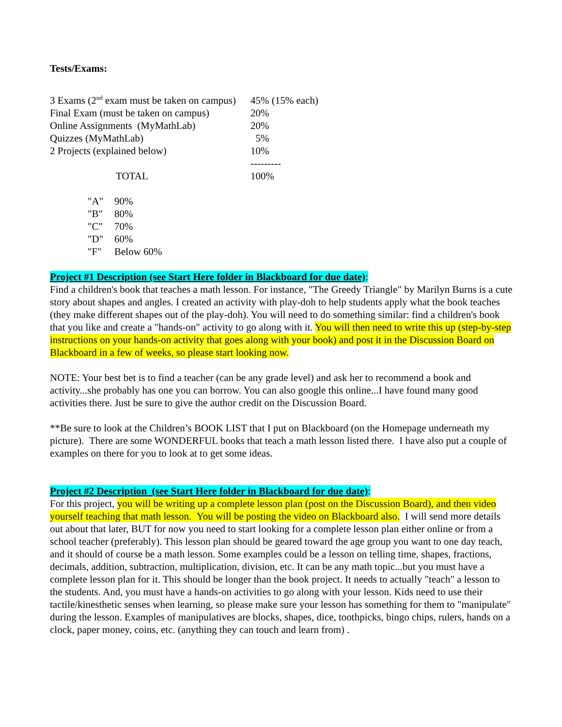Tests/Exams:
| 3 Exams (2<sup>nd</sup> exam must be taken on campus) | 45% (15% each) |
| Final Exam (must be taken on campus) | 20% |
| Online Assignments (MyMathLab) | 20% |
| Quizzes (MyMathLab) | 5% |
| 2 Projects (explained below) | 10% |
| | --------- |
| TOTAL | 100% |
| "A" | 90% |
| "B" | 80% |
| "C" | 70% |
| "D" | 60% |
| "F" | Below 60% |
Project #1 Description (see Start Here folder in Blackboard for due date):
Find a children's book that teaches a math lesson. For instance, "The Greedy Triangle" by Marilyn Burns is a cute story about shapes and angles. I created an activity with play-doh to help students apply what the book teaches (they make different shapes out of the play-doh). You will need to do something similar: find a children's book that you like and create a "hands-on" activity to go along with it. You will then need to write this up (step-by-step instructions on your hands-on activity that goes along with your book) and post it in the Discussion Board on Blackboard in a few of weeks, so please start looking now.
NOTE: Your best bet is to find a teacher (can be any grade level) and ask her to recommend a book and activity...she probably has one you can borrow. You can also google this online...I have found many good activities there. Just be sure to give the author credit on the Discussion Board.
**Be sure to look at the Children’s BOOK LIST that I put on Blackboard (on the Homepage underneath my picture). There are some WONDERFUL books that teach a math lesson listed there. I have also put a couple of examples on there for you to look at to get some ideas.
Project #2 Description (see Start Here folder in Blackboard for due date):
For this project, you will be writing up a complete lesson plan (post on the Discussion Board), and then video yourself teaching that math lesson. You will be posting the video on Blackboard also. I will send more details out about that later, BUT for now you need to start looking for a complete lesson plan either online or from a school teacher (preferably). This lesson plan should be geared toward the age group you want to one day teach, and it should of course be a math lesson. Some examples could be a lesson on telling time, shapes, fractions, decimals, addition, subtraction, multiplication, division, etc. It can be any math topic...but you must have a complete lesson plan for it. This should be longer than the book project. It needs to actually "teach" a lesson to the students. And, you must have a hands-on activities to go along with your lesson. Kids need to use their tactile/kinesthetic senses when learning, so please make sure your lesson has something for them to "manipulate" during the lesson. Examples of manipulatives are blocks, shapes, dice, toothpicks, bingo chips, rulers, hands on a clock, paper money, coins, etc. (anything they can touch and learn from) .